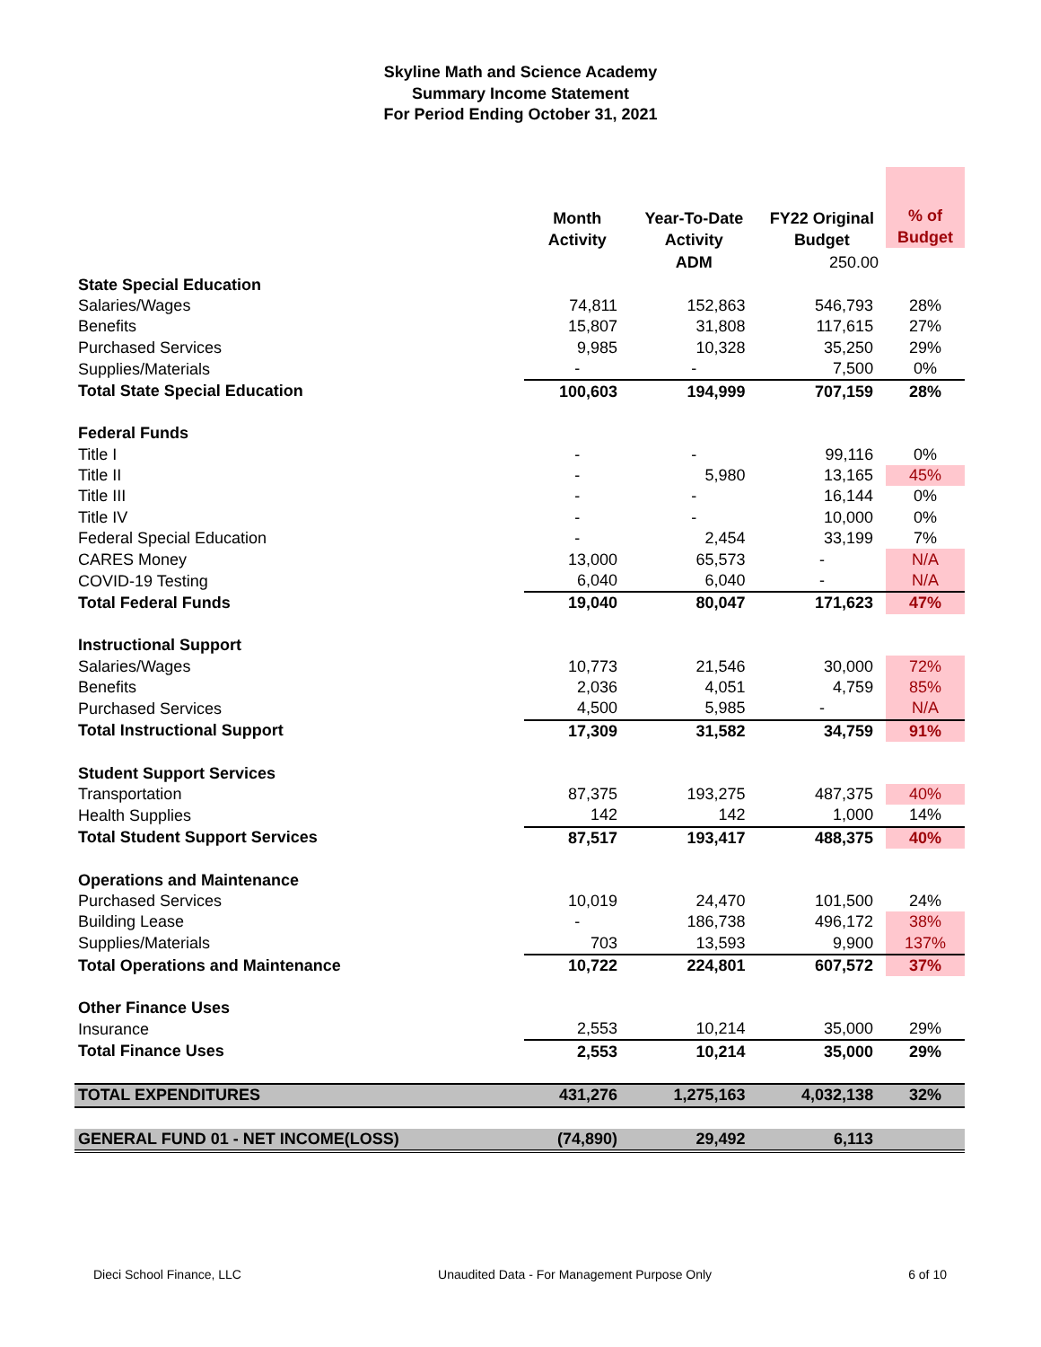Skyline Math and Science Academy
Summary Income Statement
For Period Ending October 31, 2021
| | Month Activity | Year-To-Date Activity | FY22 Original Budget | % of Budget |
| --- | --- | --- | --- | --- |
| | | ADM | 250.00 | |
| State Special Education | | | | |
| Salaries/Wages | 74,811 | 152,863 | 546,793 | 28% |
| Benefits | 15,807 | 31,808 | 117,615 | 27% |
| Purchased Services | 9,985 | 10,328 | 35,250 | 29% |
| Supplies/Materials | - | - | 7,500 | 0% |
| Total State Special Education | 100,603 | 194,999 | 707,159 | 28% |
| Federal Funds | | | | |
| Title I | - | - | 99,116 | 0% |
| Title II | - | 5,980 | 13,165 | 45% |
| Title III | - | - | 16,144 | 0% |
| Title IV | - | - | 10,000 | 0% |
| Federal Special Education | - | 2,454 | 33,199 | 7% |
| CARES Money | 13,000 | 65,573 | - | N/A |
| COVID-19 Testing | 6,040 | 6,040 | - | N/A |
| Total Federal Funds | 19,040 | 80,047 | 171,623 | 47% |
| Instructional Support | | | | |
| Salaries/Wages | 10,773 | 21,546 | 30,000 | 72% |
| Benefits | 2,036 | 4,051 | 4,759 | 85% |
| Purchased Services | 4,500 | 5,985 | - | N/A |
| Total Instructional Support | 17,309 | 31,582 | 34,759 | 91% |
| Student Support Services | | | | |
| Transportation | 87,375 | 193,275 | 487,375 | 40% |
| Health Supplies | 142 | 142 | 1,000 | 14% |
| Total Student Support Services | 87,517 | 193,417 | 488,375 | 40% |
| Operations and Maintenance | | | | |
| Purchased Services | 10,019 | 24,470 | 101,500 | 24% |
| Building Lease | - | 186,738 | 496,172 | 38% |
| Supplies/Materials | 703 | 13,593 | 9,900 | 137% |
| Total Operations and Maintenance | 10,722 | 224,801 | 607,572 | 37% |
| Other Finance Uses | | | | |
| Insurance | 2,553 | 10,214 | 35,000 | 29% |
| Total Finance Uses | 2,553 | 10,214 | 35,000 | 29% |
| TOTAL EXPENDITURES | 431,276 | 1,275,163 | 4,032,138 | 32% |
| GENERAL FUND 01 - NET INCOME(LOSS) | (74,890) | 29,492 | 6,113 | |
Dieci School Finance, LLC Unaudited Data - For Management Purpose Only 6 of 10